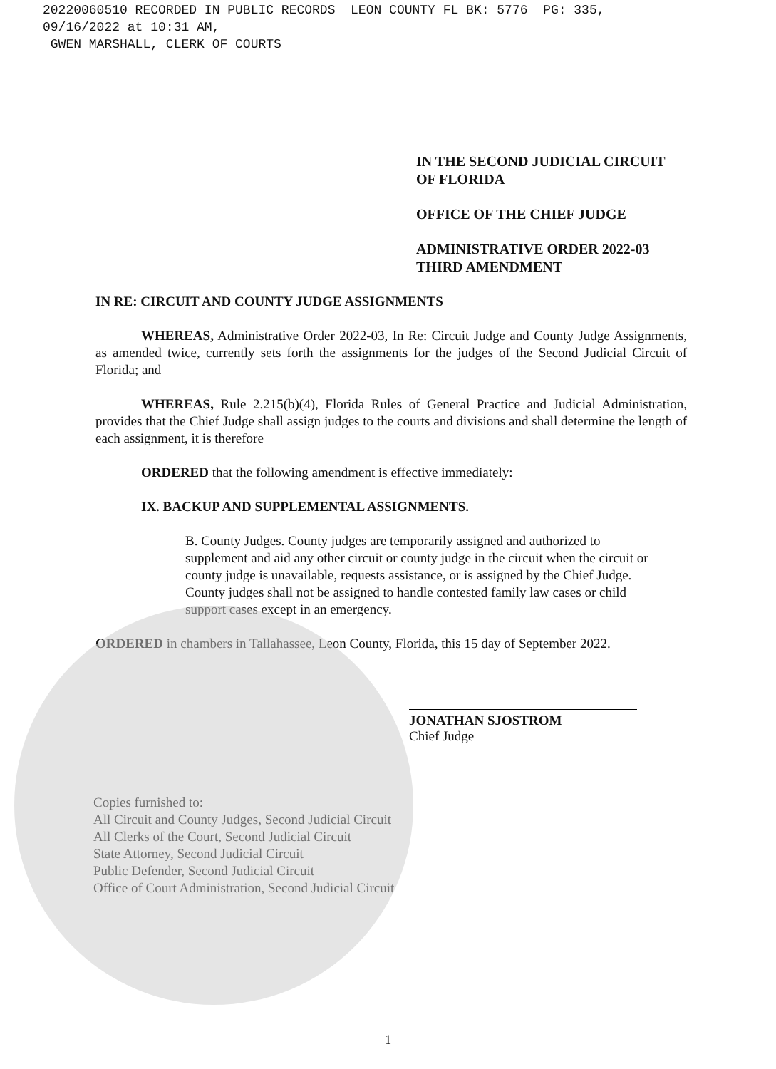20220060510 RECORDED IN PUBLIC RECORDS LEON COUNTY FL BK: 5776 PG: 335,
09/16/2022 at 10:31 AM,
GWEN MARSHALL, CLERK OF COURTS
IN THE SECOND JUDICIAL CIRCUIT
OF FLORIDA
OFFICE OF THE CHIEF JUDGE
ADMINISTRATIVE ORDER 2022-03
THIRD AMENDMENT
IN RE: CIRCUIT AND COUNTY JUDGE ASSIGNMENTS
WHEREAS, Administrative Order 2022-03, In Re: Circuit Judge and County Judge Assignments, as amended twice, currently sets forth the assignments for the judges of the Second Judicial Circuit of Florida; and
WHEREAS, Rule 2.215(b)(4), Florida Rules of General Practice and Judicial Administration, provides that the Chief Judge shall assign judges to the courts and divisions and shall determine the length of each assignment, it is therefore
ORDERED that the following amendment is effective immediately:
IX. BACKUP AND SUPPLEMENTAL ASSIGNMENTS.
B. County Judges. County judges are temporarily assigned and authorized to supplement and aid any other circuit or county judge in the circuit when the circuit or county judge is unavailable, requests assistance, or is assigned by the Chief Judge. County judges shall not be assigned to handle contested family law cases or child support cases except in an emergency.
ORDERED in chambers in Tallahassee, Leon County, Florida, this 15 day of September 2022.
JONATHAN SJOSTROM
Chief Judge
Copies furnished to:
All Circuit and County Judges, Second Judicial Circuit
All Clerks of the Court, Second Judicial Circuit
State Attorney, Second Judicial Circuit
Public Defender, Second Judicial Circuit
Office of Court Administration, Second Judicial Circuit
1